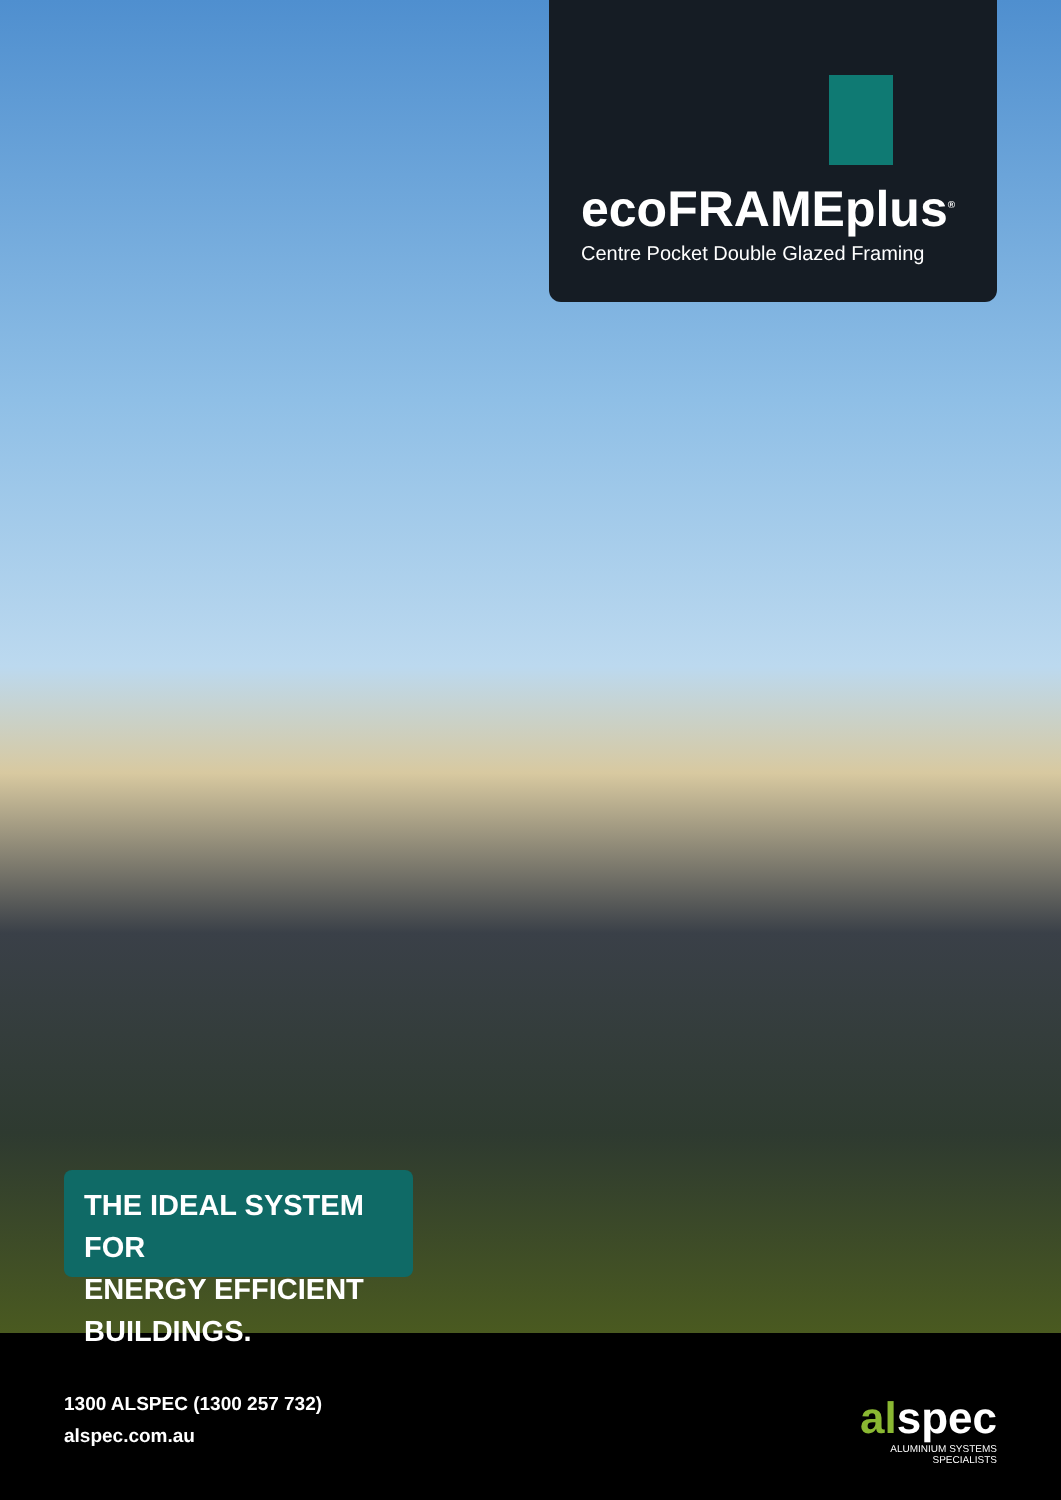ecoFRAMEplus<sup>®</sup>
Centre Pocket Double Glazed Framing
THE IDEAL SYSTEM FOR
ENERGY EFFICIENT BUILDINGS.
1300 ALSPEC (1300 257 732)
alspec.com.au
alspec
ALUMINIUM SYSTEMS
SPECIALISTS